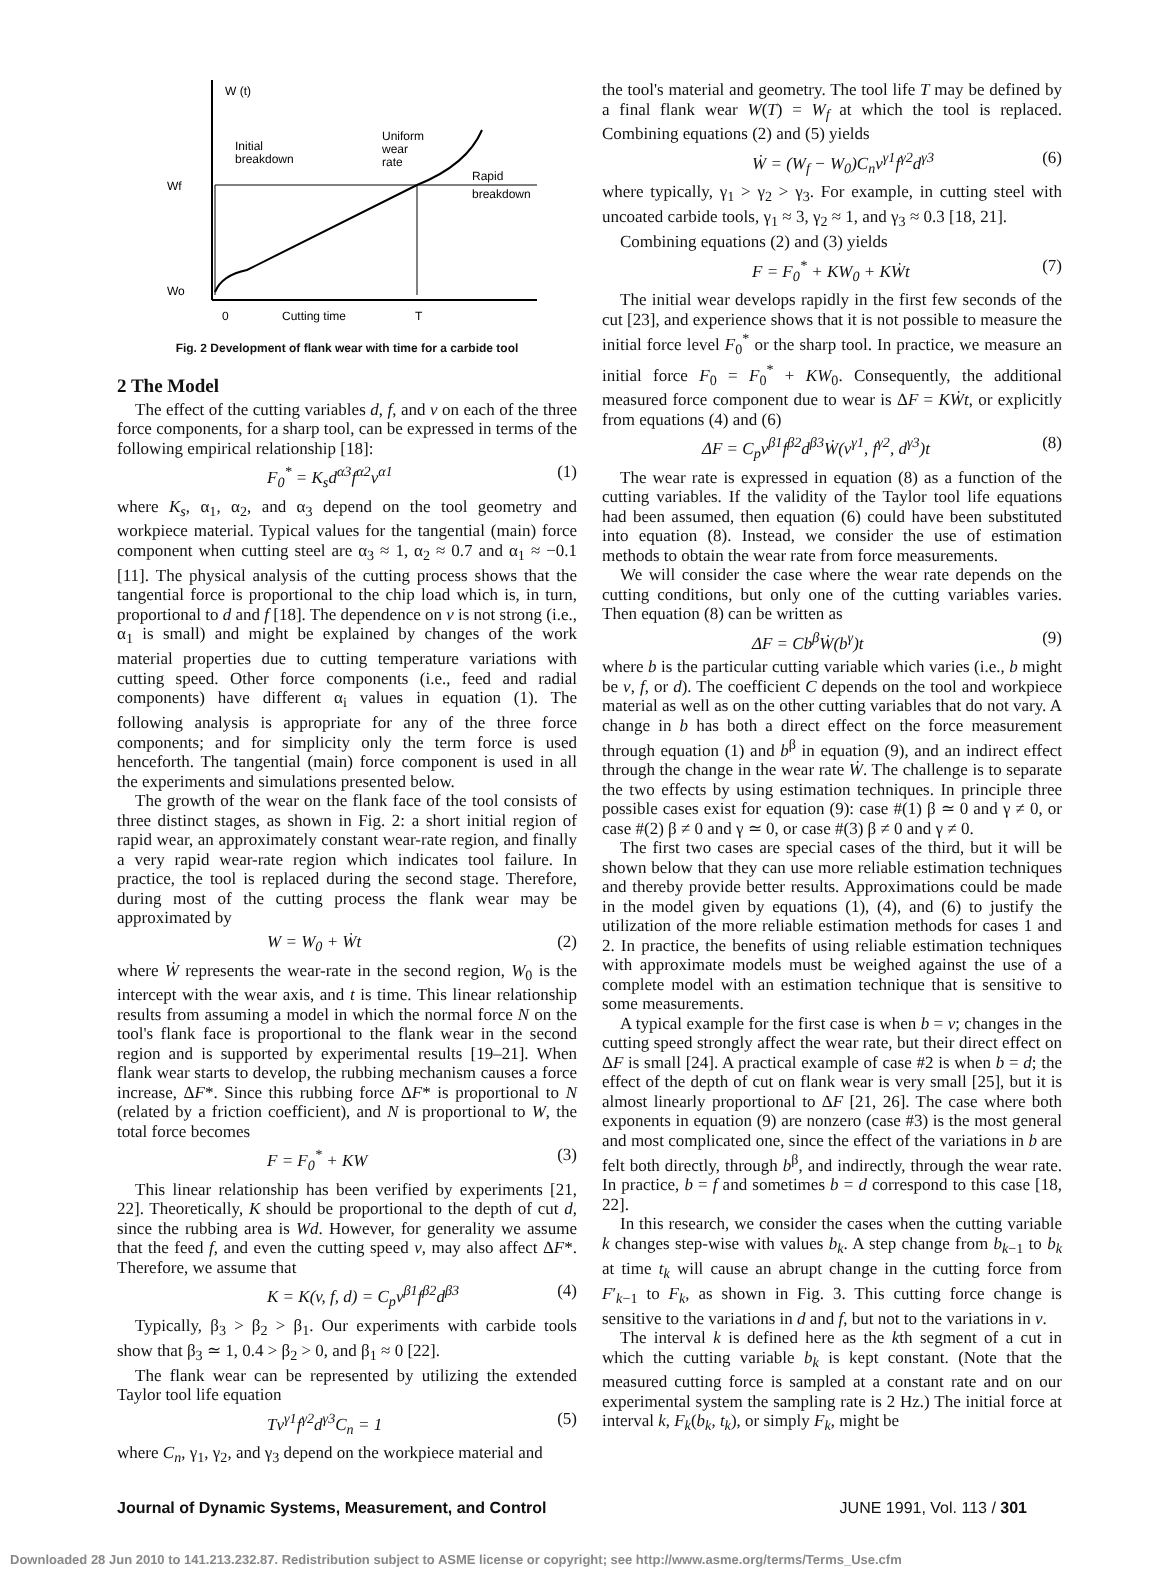W (t)
Wf
Wo
Initial
breakdown
Uniform
wear
rate
Rapid
breakdown
0
Cutting time
T
Fig. 2 Development of flank wear with time for a carbide tool
2 The Model
The effect of the cutting variables d, f, and v on each of the three force components, for a sharp tool, can be expressed in terms of the following empirical relationship [18]:
F<sub>0</sub><sup>*</sup> = K<sub>s</sub>d<sup>α3</sup>f<sup>α2</sup>v<sup>α1</sup> (1)
where K<sub>s</sub>, α<sub>1</sub>, α<sub>2</sub>, and α<sub>3</sub> depend on the tool geometry and workpiece material. Typical values for the tangential (main) force component when cutting steel are α<sub>3</sub> ≈ 1, α<sub>2</sub> ≈ 0.7 and α<sub>1</sub> ≈ −0.1 [11]. The physical analysis of the cutting process shows that the tangential force is proportional to the chip load which is, in turn, proportional to d and f [18]. The dependence on v is not strong (i.e., α<sub>1</sub> is small) and might be explained by changes of the work material properties due to cutting temperature variations with cutting speed. Other force components (i.e., feed and radial components) have different α<sub>i</sub> values in equation (1). The following analysis is appropriate for any of the three force components; and for simplicity only the term force is used henceforth. The tangential (main) force component is used in all the experiments and simulations presented below.
The growth of the wear on the flank face of the tool consists of three distinct stages, as shown in Fig. 2: a short initial region of rapid wear, an approximately constant wear-rate region, and finally a very rapid wear-rate region which indicates tool failure. In practice, the tool is replaced during the second stage. Therefore, during most of the cutting process the flank wear may be approximated by
W = W<sub>0</sub> + Ẇt (2)
where Ẇ represents the wear-rate in the second region, W<sub>0</sub> is the intercept with the wear axis, and t is time. This linear relationship results from assuming a model in which the normal force N on the tool's flank face is proportional to the flank wear in the second region and is supported by experimental results [19–21]. When flank wear starts to develop, the rubbing mechanism causes a force increase, ΔF*. Since this rubbing force ΔF* is proportional to N (related by a friction coefficient), and N is proportional to W, the total force becomes
F = F<sub>0</sub><sup>*</sup> + KW (3)
This linear relationship has been verified by experiments [21, 22]. Theoretically, K should be proportional to the depth of cut d, since the rubbing area is Wd. However, for generality we assume that the feed f, and even the cutting speed v, may also affect ΔF*. Therefore, we assume that
K = K(v, f, d) = C<sub>p</sub>v<sup>β1</sup>f<sup>β2</sup>d<sup>β3</sup> (4)
Typically, β<sub>3</sub> > β<sub>2</sub> > β<sub>1</sub>. Our experiments with carbide tools show that β<sub>3</sub> ≃ 1, 0.4 > β<sub>2</sub> > 0, and β<sub>1</sub> ≈ 0 [22].
The flank wear can be represented by utilizing the extended Taylor tool life equation
Tv<sup>γ1</sup>f<sup>γ2</sup>d<sup>γ3</sup>C<sub>n</sub> = 1 (5)
where C<sub>n</sub>, γ<sub>1</sub>, γ<sub>2</sub>, and γ<sub>3</sub> depend on the workpiece material and
the tool's material and geometry. The tool life T may be defined by a final flank wear W(T) = W<sub>f</sub> at which the tool is replaced. Combining equations (2) and (5) yields
Ẇ = (W<sub>f</sub> − W<sub>0</sub>)C<sub>n</sub>v<sup>γ1</sup>f<sup>γ2</sup>d<sup>γ3</sup> (6)
where typically, γ<sub>1</sub> > γ<sub>2</sub> > γ<sub>3</sub>. For example, in cutting steel with uncoated carbide tools, γ<sub>1</sub> ≈ 3, γ<sub>2</sub> ≈ 1, and γ<sub>3</sub> ≈ 0.3 [18, 21].
Combining equations (2) and (3) yields
F = F<sub>0</sub><sup>*</sup> + KW<sub>0</sub> + KẆt (7)
The initial wear develops rapidly in the first few seconds of the cut [23], and experience shows that it is not possible to measure the initial force level F<sub>0</sub><sup>*</sup> or the sharp tool. In practice, we measure an initial force F<sub>0</sub> = F<sub>0</sub><sup>*</sup> + KW<sub>0</sub>. Consequently, the additional measured force component due to wear is ΔF = KẆt, or explicitly from equations (4) and (6)
ΔF = C<sub>p</sub>v<sup>β1</sup>f<sup>β2</sup>d<sup>β3</sup>Ẇ(v<sup>γ1</sup>, f<sup>γ2</sup>, d<sup>γ3</sup>)t (8)
The wear rate is expressed in equation (8) as a function of the cutting variables. If the validity of the Taylor tool life equations had been assumed, then equation (6) could have been substituted into equation (8). Instead, we consider the use of estimation methods to obtain the wear rate from force measurements.
We will consider the case where the wear rate depends on the cutting conditions, but only one of the cutting variables varies. Then equation (8) can be written as
ΔF = Cb<sup>β</sup>Ẇ(b<sup>γ</sup>)t (9)
where b is the particular cutting variable which varies (i.e., b might be v, f, or d). The coefficient C depends on the tool and workpiece material as well as on the other cutting variables that do not vary. A change in b has both a direct effect on the force measurement through equation (1) and b<sup>β</sup> in equation (9), and an indirect effect through the change in the wear rate Ẇ. The challenge is to separate the two effects by using estimation techniques. In principle three possible cases exist for equation (9): case #(1) β ≃ 0 and γ ≠ 0, or case #(2) β ≠ 0 and γ ≃ 0, or case #(3) β ≠ 0 and γ ≠ 0.
The first two cases are special cases of the third, but it will be shown below that they can use more reliable estimation techniques and thereby provide better results. Approximations could be made in the model given by equations (1), (4), and (6) to justify the utilization of the more reliable estimation methods for cases 1 and 2. In practice, the benefits of using reliable estimation techniques with approximate models must be weighed against the use of a complete model with an estimation technique that is sensitive to some measurements.
A typical example for the first case is when b = v; changes in the cutting speed strongly affect the wear rate, but their direct effect on ΔF is small [24]. A practical example of case #2 is when b = d; the effect of the depth of cut on flank wear is very small [25], but it is almost linearly proportional to ΔF [21, 26]. The case where both exponents in equation (9) are nonzero (case #3) is the most general and most complicated one, since the effect of the variations in b are felt both directly, through b<sup>β</sup>, and indirectly, through the wear rate. In practice, b = f and sometimes b = d correspond to this case [18, 22].
In this research, we consider the cases when the cutting variable k changes step-wise with values b<sub>k</sub>. A step change from b<sub>k−1</sub> to b<sub>k</sub> at time t<sub>k</sub> will cause an abrupt change in the cutting force from F′<sub>k−1</sub> to F<sub>k</sub>, as shown in Fig. 3. This cutting force change is sensitive to the variations in d and f, but not to the variations in v.
The interval k is defined here as the kth segment of a cut in which the cutting variable b<sub>k</sub> is kept constant. (Note that the measured cutting force is sampled at a constant rate and on our experimental system the sampling rate is 2 Hz.) The initial force at interval k, F<sub>k</sub>(b<sub>k</sub>, t<sub>k</sub>), or simply F<sub>k</sub>, might be
Journal of Dynamic Systems, Measurement, and Control JUNE 1991, Vol. 113 / 301
Downloaded 28 Jun 2010 to 141.213.232.87. Redistribution subject to ASME license or copyright; see http://www.asme.org/terms/Terms_Use.cfm